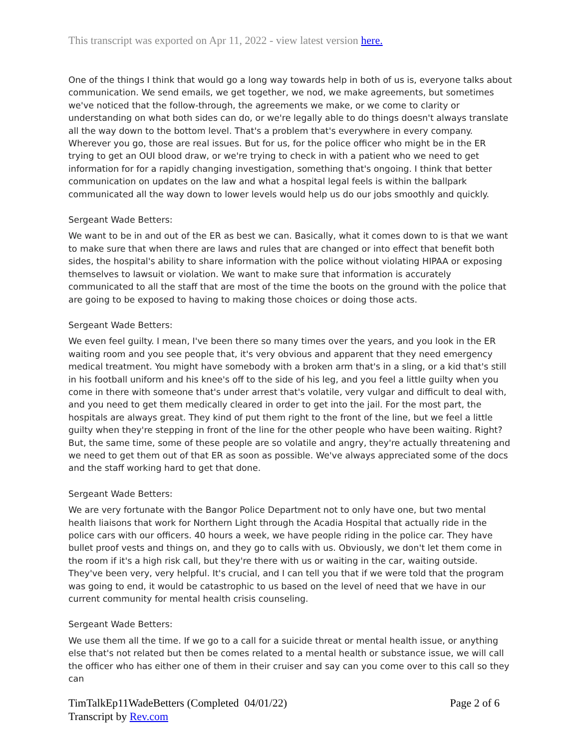This transcript was exported on Apr 11, 2022 - view latest version here.
One of the things I think that would go a long way towards help in both of us is, everyone talks about communication. We send emails, we get together, we nod, we make agreements, but sometimes we've noticed that the follow-through, the agreements we make, or we come to clarity or understanding on what both sides can do, or we're legally able to do things doesn't always translate all the way down to the bottom level. That's a problem that's everywhere in every company. Wherever you go, those are real issues. But for us, for the police officer who might be in the ER trying to get an OUI blood draw, or we're trying to check in with a patient who we need to get information for for a rapidly changing investigation, something that's ongoing. I think that better communication on updates on the law and what a hospital legal feels is within the ballpark communicated all the way down to lower levels would help us do our jobs smoothly and quickly.
Sergeant Wade Betters:
We want to be in and out of the ER as best we can. Basically, what it comes down to is that we want to make sure that when there are laws and rules that are changed or into effect that benefit both sides, the hospital's ability to share information with the police without violating HIPAA or exposing themselves to lawsuit or violation. We want to make sure that information is accurately communicated to all the staff that are most of the time the boots on the ground with the police that are going to be exposed to having to making those choices or doing those acts.
Sergeant Wade Betters:
We even feel guilty. I mean, I've been there so many times over the years, and you look in the ER waiting room and you see people that, it's very obvious and apparent that they need emergency medical treatment. You might have somebody with a broken arm that's in a sling, or a kid that's still in his football uniform and his knee's off to the side of his leg, and you feel a little guilty when you come in there with someone that's under arrest that's volatile, very vulgar and difficult to deal with, and you need to get them medically cleared in order to get into the jail. For the most part, the hospitals are always great. They kind of put them right to the front of the line, but we feel a little guilty when they're stepping in front of the line for the other people who have been waiting. Right? But, the same time, some of these people are so volatile and angry, they're actually threatening and we need to get them out of that ER as soon as possible. We've always appreciated some of the docs and the staff working hard to get that done.
Sergeant Wade Betters:
We are very fortunate with the Bangor Police Department not to only have one, but two mental health liaisons that work for Northern Light through the Acadia Hospital that actually ride in the police cars with our officers. 40 hours a week, we have people riding in the police car. They have bullet proof vests and things on, and they go to calls with us. Obviously, we don't let them come in the room if it's a high risk call, but they're there with us or waiting in the car, waiting outside. They've been very, very helpful. It's crucial, and I can tell you that if we were told that the program was going to end, it would be catastrophic to us based on the level of need that we have in our current community for mental health crisis counseling.
Sergeant Wade Betters:
We use them all the time. If we go to a call for a suicide threat or mental health issue, or anything else that's not related but then be comes related to a mental health or substance issue, we will call the officer who has either one of them in their cruiser and say can you come over to this call so they can
Page 2 of 6 TimTalkEp11WadeBetters (Completed 04/01/22)
Transcript by Rev.com